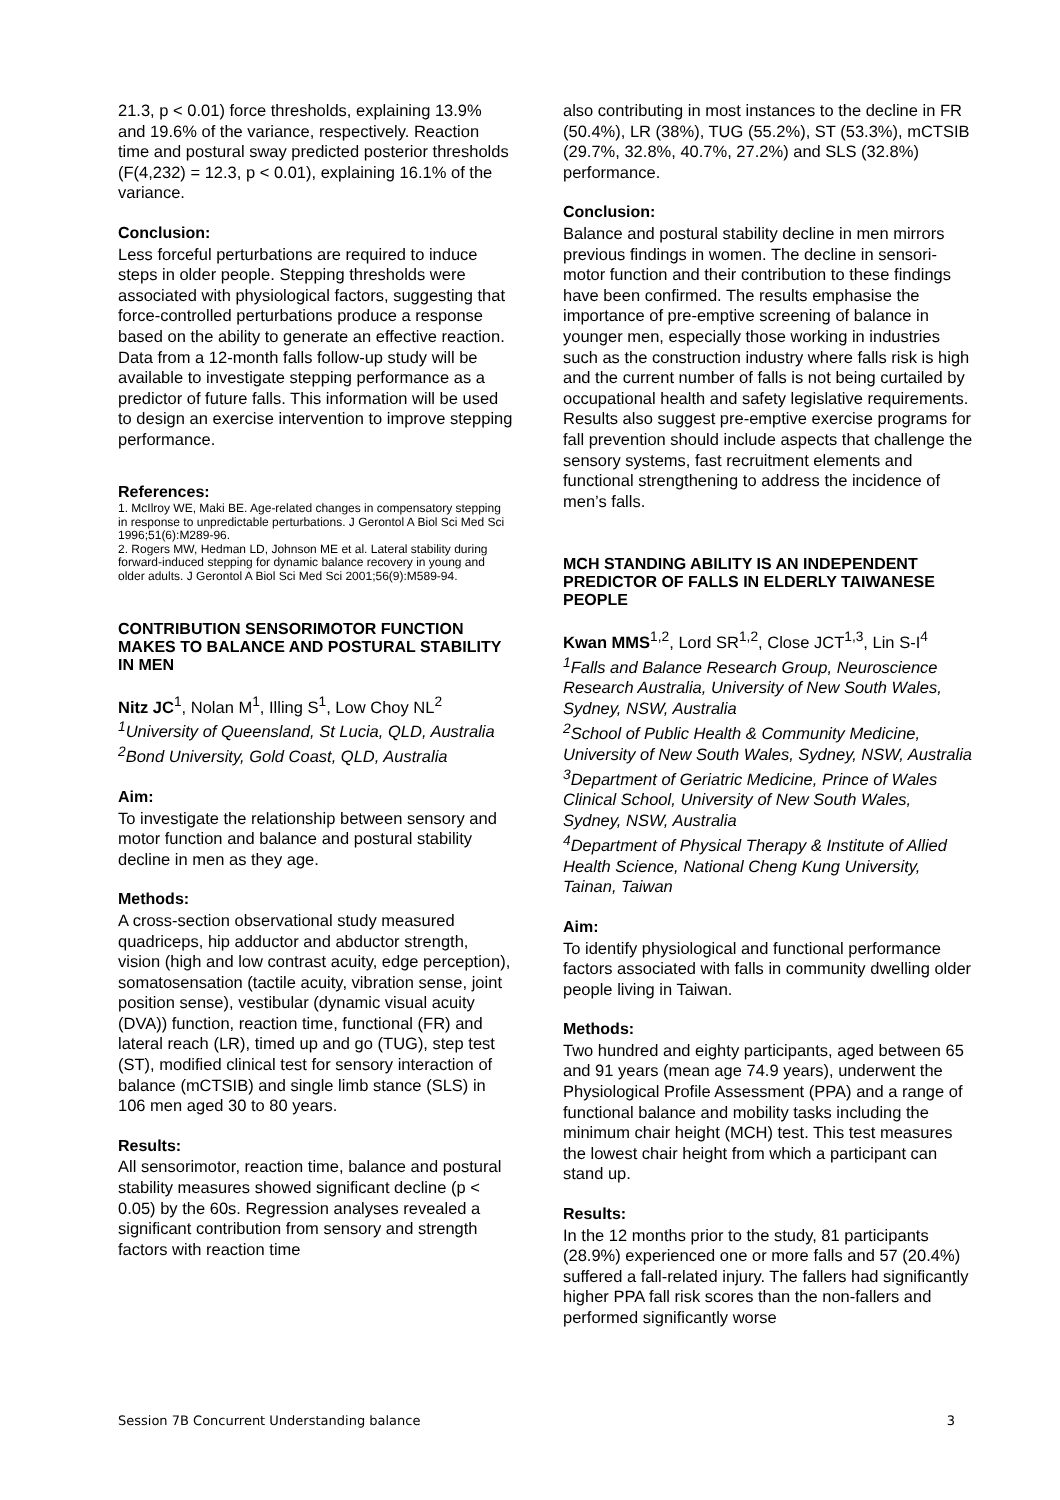21.3, p < 0.01) force thresholds, explaining 13.9% and 19.6% of the variance, respectively. Reaction time and postural sway predicted posterior thresholds (F(4,232) = 12.3, p < 0.01), explaining 16.1% of the variance.
Conclusion:
Less forceful perturbations are required to induce steps in older people. Stepping thresholds were associated with physiological factors, suggesting that force-controlled perturbations produce a response based on the ability to generate an effective reaction. Data from a 12-month falls follow-up study will be available to investigate stepping performance as a predictor of future falls. This information will be used to design an exercise intervention to improve stepping performance.
References:
1. McIlroy WE, Maki BE. Age-related changes in compensatory stepping in response to unpredictable perturbations. J Gerontol A Biol Sci Med Sci 1996;51(6):M289-96.
2. Rogers MW, Hedman LD, Johnson ME et al. Lateral stability during forward-induced stepping for dynamic balance recovery in young and older adults. J Gerontol A Biol Sci Med Sci 2001;56(9):M589-94.
CONTRIBUTION SENSORIMOTOR FUNCTION MAKES TO BALANCE AND POSTURAL STABILITY IN MEN
Nitz JC<sup>1</sup>, Nolan M<sup>1</sup>, Illing S<sup>1</sup>, Low Choy NL<sup>2</sup>
<sup>1</sup> University of Queensland, St Lucia, QLD, Australia
<sup>2</sup> Bond University, Gold Coast, QLD, Australia
Aim:
To investigate the relationship between sensory and motor function and balance and postural stability decline in men as they age.
Methods:
A cross-section observational study measured quadriceps, hip adductor and abductor strength, vision (high and low contrast acuity, edge perception), somatosensation (tactile acuity, vibration sense, joint position sense), vestibular (dynamic visual acuity (DVA)) function, reaction time, functional (FR) and lateral reach (LR), timed up and go (TUG), step test (ST), modified clinical test for sensory interaction of balance (mCTSIB) and single limb stance (SLS) in 106 men aged 30 to 80 years.
Results:
All sensorimotor, reaction time, balance and postural stability measures showed significant decline (p < 0.05) by the 60s. Regression analyses revealed a significant contribution from sensory and strength factors with reaction time
also contributing in most instances to the decline in FR (50.4%), LR (38%), TUG (55.2%), ST (53.3%), mCTSIB (29.7%, 32.8%, 40.7%, 27.2%) and SLS (32.8%) performance.
Conclusion:
Balance and postural stability decline in men mirrors previous findings in women. The decline in sensori-motor function and their contribution to these findings have been confirmed. The results emphasise the importance of pre-emptive screening of balance in younger men, especially those working in industries such as the construction industry where falls risk is high and the current number of falls is not being curtailed by occupational health and safety legislative requirements. Results also suggest pre-emptive exercise programs for fall prevention should include aspects that challenge the sensory systems, fast recruitment elements and functional strengthening to address the incidence of men’s falls.
MCH STANDING ABILITY IS AN INDEPENDENT PREDICTOR OF FALLS IN ELDERLY TAIWANESE PEOPLE
Kwan MMS<sup>1,2</sup>, Lord SR<sup>1,2</sup>, Close JCT<sup>1,3</sup>, Lin S-I<sup>4</sup>
<sup>1</sup> Falls and Balance Research Group, Neuroscience Research Australia, University of New South Wales, Sydney, NSW, Australia
<sup>2</sup> School of Public Health & Community Medicine, University of New South Wales, Sydney, NSW, Australia
<sup>3</sup> Department of Geriatric Medicine, Prince of Wales Clinical School, University of New South Wales, Sydney, NSW, Australia
<sup>4</sup> Department of Physical Therapy & Institute of Allied Health Science, National Cheng Kung University, Tainan, Taiwan
Aim:
To identify physiological and functional performance factors associated with falls in community dwelling older people living in Taiwan.
Methods:
Two hundred and eighty participants, aged between 65 and 91 years (mean age 74.9 years), underwent the Physiological Profile Assessment (PPA) and a range of functional balance and mobility tasks including the minimum chair height (MCH) test. This test measures the lowest chair height from which a participant can stand up.
Results:
In the 12 months prior to the study, 81 participants (28.9%) experienced one or more falls and 57 (20.4%) suffered a fall-related injury. The fallers had significantly higher PPA fall risk scores than the non-fallers and performed significantly worse
Session 7B Concurrent Understanding balance 3